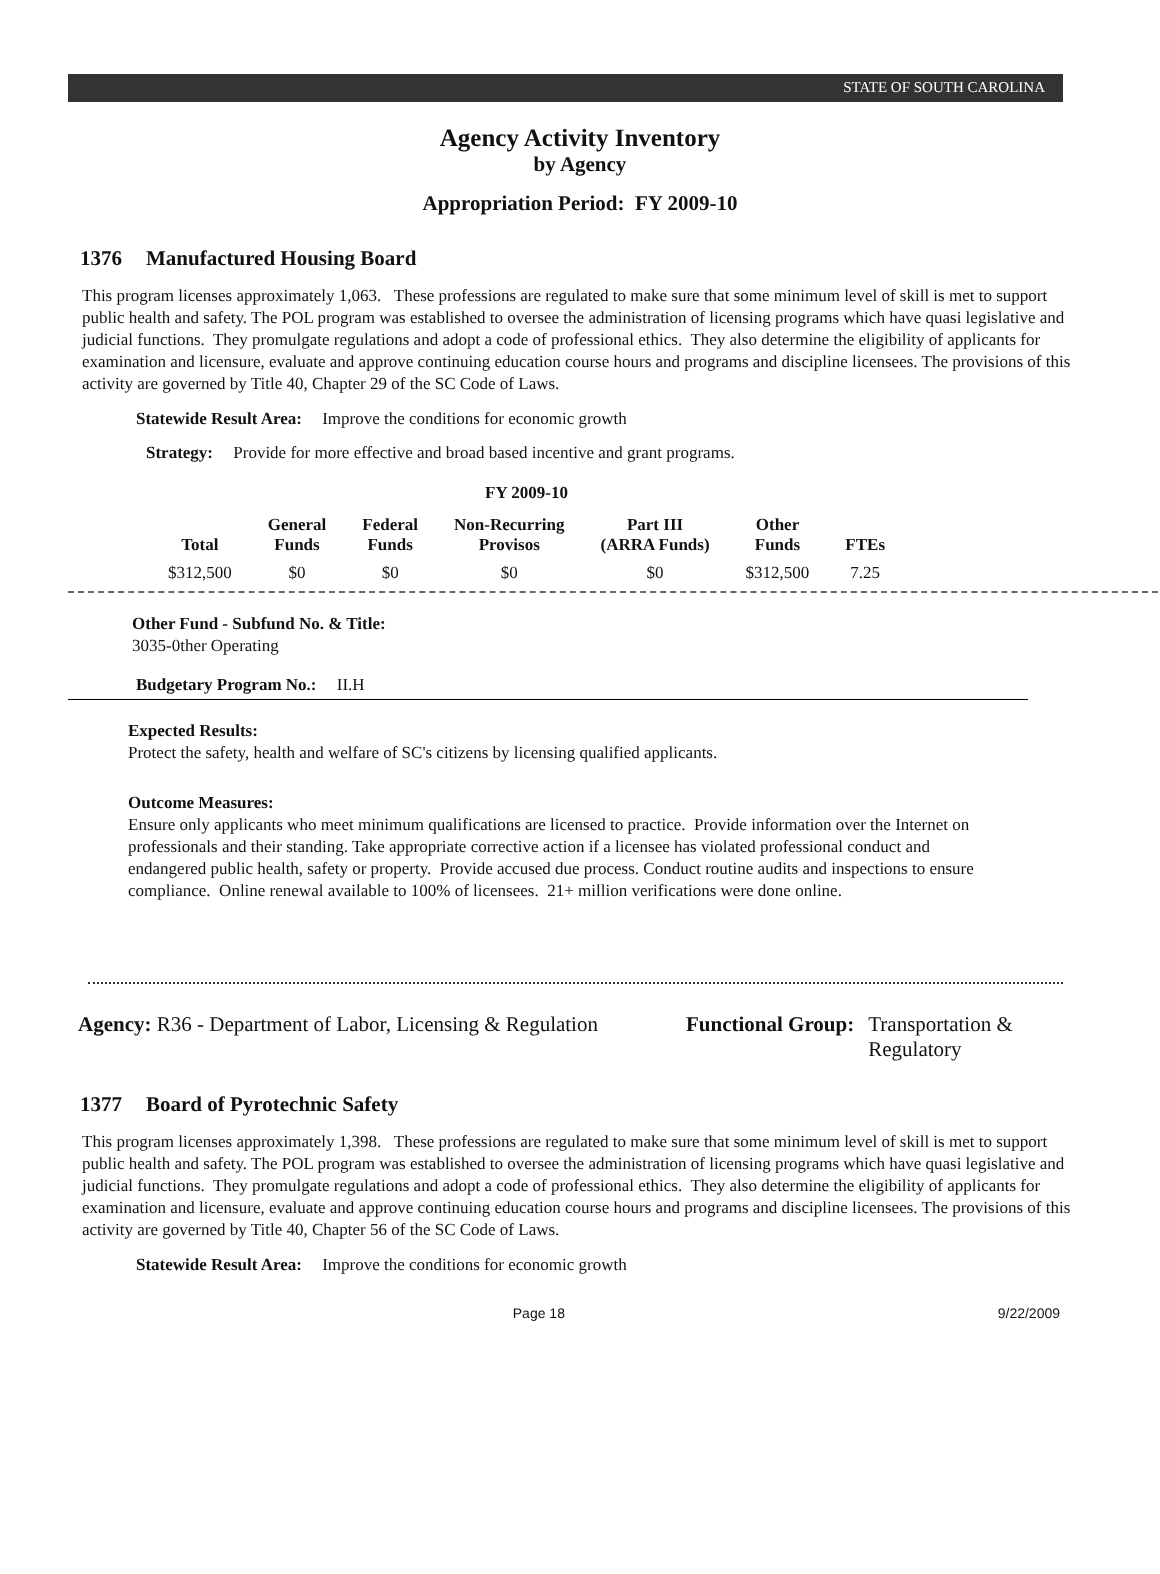STATE OF SOUTH CAROLINA
Agency Activity Inventory
by Agency
Appropriation Period: FY 2009-10
1376 Manufactured Housing Board
This program licenses approximately 1,063. These professions are regulated to make sure that some minimum level of skill is met to support public health and safety. The POL program was established to oversee the administration of licensing programs which have quasi legislative and judicial functions. They promulgate regulations and adopt a code of professional ethics. They also determine the eligibility of applicants for examination and licensure, evaluate and approve continuing education course hours and programs and discipline licensees. The provisions of this activity are governed by Title 40, Chapter 29 of the SC Code of Laws.
Statewide Result Area: Improve the conditions for economic growth
Strategy: Provide for more effective and broad based incentive and grant programs.
| FY 2009-10 | | | | | | |
| --- | --- | --- | --- | --- | --- | --- |
| Total | General Funds | Federal Funds | Non-Recurring Provisos | Part III (ARRA Funds) | Other Funds | FTEs |
| $312,500 | $0 | $0 | $0 | $0 | $312,500 | 7.25 |
Other Fund - Subfund No. & Title:
3035-0ther Operating
Budgetary Program No.: II.H
Expected Results:
Protect the safety, health and welfare of SC's citizens by licensing qualified applicants.
Outcome Measures:
Ensure only applicants who meet minimum qualifications are licensed to practice. Provide information over the Internet on professionals and their standing. Take appropriate corrective action if a licensee has violated professional conduct and endangered public health, safety or property. Provide accused due process. Conduct routine audits and inspections to ensure compliance. Online renewal available to 100% of licensees. 21+ million verifications were done online.
Agency: R36 - Department of Labor, Licensing & Regulation
Functional Group: Transportation &
Regulatory
1377 Board of Pyrotechnic Safety
This program licenses approximately 1,398. These professions are regulated to make sure that some minimum level of skill is met to support public health and safety. The POL program was established to oversee the administration of licensing programs which have quasi legislative and judicial functions. They promulgate regulations and adopt a code of professional ethics. They also determine the eligibility of applicants for examination and licensure, evaluate and approve continuing education course hours and programs and discipline licensees. The provisions of this activity are governed by Title 40, Chapter 56 of the SC Code of Laws.
Statewide Result Area: Improve the conditions for economic growth
Page 18 9/22/2009